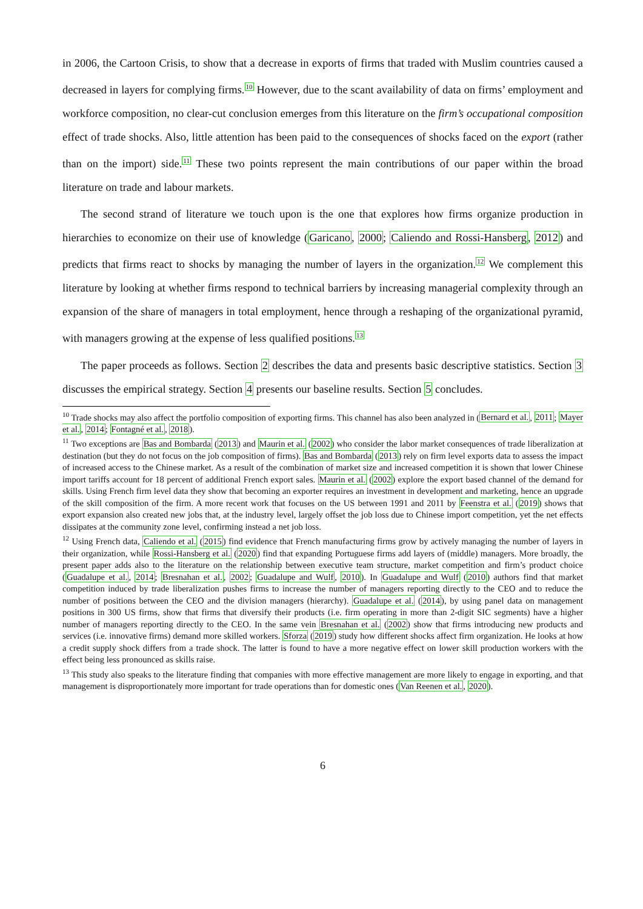in 2006, the Cartoon Crisis, to show that a decrease in exports of firms that traded with Muslim countries caused a decreased in layers for complying firms.<sup>10</sup> However, due to the scant availability of data on firms’ employment and workforce composition, no clear-cut conclusion emerges from this literature on the firm’s occupational composition effect of trade shocks. Also, little attention has been paid to the consequences of shocks faced on the export (rather than on the import) side.<sup>11</sup> These two points represent the main contributions of our paper within the broad literature on trade and labour markets.
The second strand of literature we touch upon is the one that explores how firms organize production in hierarchies to economize on their use of knowledge (Garicano, 2000; Caliendo and Rossi-Hansberg, 2012) and predicts that firms react to shocks by managing the number of layers in the organization.<sup>12</sup> We complement this literature by looking at whether firms respond to technical barriers by increasing managerial complexity through an expansion of the share of managers in total employment, hence through a reshaping of the organizational pyramid, with managers growing at the expense of less qualified positions.<sup>13</sup>
The paper proceeds as follows. Section 2 describes the data and presents basic descriptive statistics. Section 3 discusses the empirical strategy. Section 4 presents our baseline results. Section 5 concludes.
<sup>10</sup> Trade shocks may also affect the portfolio composition of exporting firms. This channel has also been analyzed in (Bernard et al., 2011; Mayer et al., 2014; Fontagné et al., 2018).
<sup>11</sup> Two exceptions are Bas and Bombarda (2013) and Maurin et al. (2002) who consider the labor market consequences of trade liberalization at destination (but they do not focus on the job composition of firms). Bas and Bombarda (2013) rely on firm level exports data to assess the impact of increased access to the Chinese market. As a result of the combination of market size and increased competition it is shown that lower Chinese import tariffs account for 18 percent of additional French export sales. Maurin et al. (2002) explore the export based channel of the demand for skills. Using French firm level data they show that becoming an exporter requires an investment in development and marketing, hence an upgrade of the skill composition of the firm. A more recent work that focuses on the US between 1991 and 2011 by Feenstra et al. (2019) shows that export expansion also created new jobs that, at the industry level, largely offset the job loss due to Chinese import competition, yet the net effects dissipates at the community zone level, confirming instead a net job loss.
<sup>12</sup> Using French data, Caliendo et al. (2015) find evidence that French manufacturing firms grow by actively managing the number of layers in their organization, while Rossi-Hansberg et al. (2020) find that expanding Portuguese firms add layers of (middle) managers. More broadly, the present paper adds also to the literature on the relationship between executive team structure, market competition and firm’s product choice (Guadalupe et al., 2014; Bresnahan et al., 2002; Guadalupe and Wulf, 2010). In Guadalupe and Wulf (2010) authors find that market competition induced by trade liberalization pushes firms to increase the number of managers reporting directly to the CEO and to reduce the number of positions between the CEO and the division managers (hierarchy). Guadalupe et al. (2014), by using panel data on management positions in 300 US firms, show that firms that diversify their products (i.e. firm operating in more than 2-digit SIC segments) have a higher number of managers reporting directly to the CEO. In the same vein Bresnahan et al. (2002) show that firms introducing new products and services (i.e. innovative firms) demand more skilled workers. Sforza (2019) study how different shocks affect firm organization. He looks at how a credit supply shock differs from a trade shock. The latter is found to have a more negative effect on lower skill production workers with the effect being less pronounced as skills raise.
<sup>13</sup> This study also speaks to the literature finding that companies with more effective management are more likely to engage in exporting, and that management is disproportionately more important for trade operations than for domestic ones (Van Reenen et al., 2020).
6